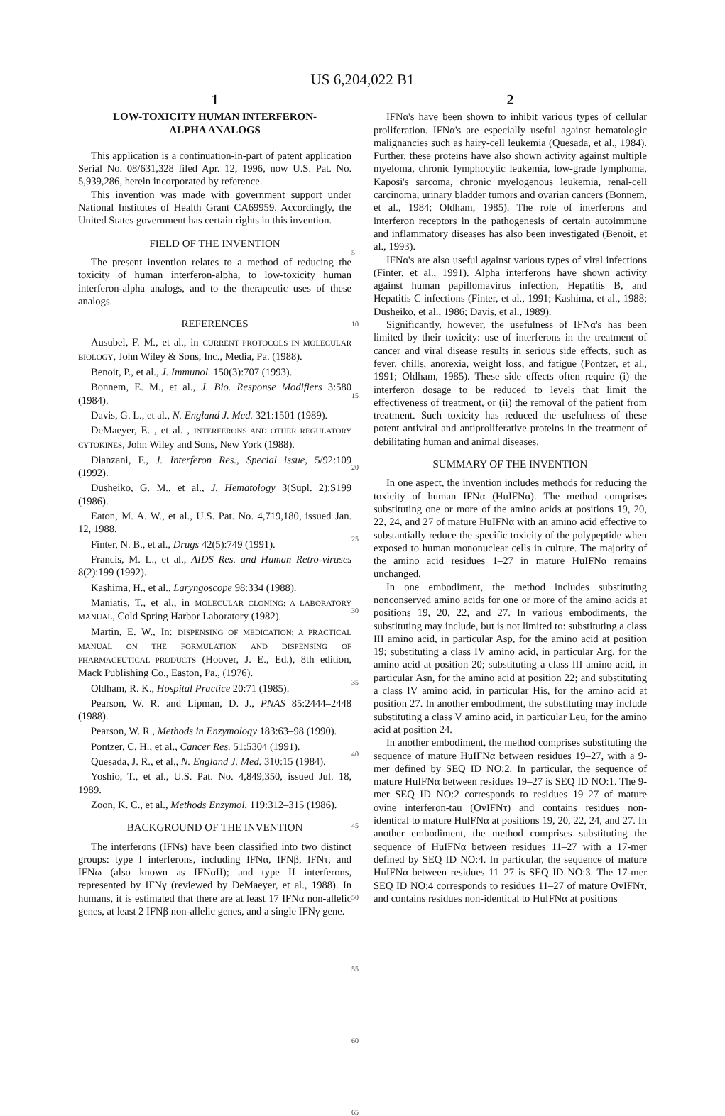US 6,204,022 B1
1
LOW-TOXICITY HUMAN INTERFERON-
ALPHA ANALOGS
This application is a continuation-in-part of patent application Serial No. 08/631,328 filed Apr. 12, 1996, now U.S. Pat. No. 5,939,286, herein incorporated by reference.
This invention was made with government support under National Institutes of Health Grant CA69959. Accordingly, the United States government has certain rights in this invention.
FIELD OF THE INVENTION
The present invention relates to a method of reducing the toxicity of human interferon-alpha, to low-toxicity human interferon-alpha analogs, and to the therapeutic uses of these analogs.
REFERENCES
Ausubel, F. M., et al., in CURRENT PROTOCOLS IN MOLECULAR BIOLOGY, John Wiley & Sons, Inc., Media, Pa. (1988).
Benoit, P., et al., J. Immunol. 150(3):707 (1993).
Bonnem, E. M., et al., J. Bio. Response Modifiers 3:580 (1984).
Davis, G. L., et al., N. England J. Med. 321:1501 (1989).
DeMaeyer, E. , et al. , INTERFERONS AND OTHER REGULATORY CYTOKINES, John Wiley and Sons, New York (1988).
Dianzani, F., J. Interferon Res., Special issue, 5/92:109 (1992).
Dusheiko, G. M., et al., J. Hematology 3(Supl. 2):S199 (1986).
Eaton, M. A. W., et al., U.S. Pat. No. 4,719,180, issued Jan. 12, 1988.
Finter, N. B., et al., Drugs 42(5):749 (1991).
Francis, M. L., et al., AIDS Res. and Human Retro-viruses 8(2):199 (1992).
Kashima, H., et al., Laryngoscope 98:334 (1988).
Maniatis, T., et al., in MOLECULAR CLONING: A LABORATORY MANUAL, Cold Spring Harbor Laboratory (1982).
Martin, E. W., In: DISPENSING OF MEDICATION: A PRACTICAL MANUAL ON THE FORMULATION AND DISPENSING OF PHARMACEUTICAL PRODUCTS (Hoover, J. E., Ed.), 8th edition, Mack Publishing Co., Easton, Pa., (1976).
Oldham, R. K., Hospital Practice 20:71 (1985).
Pearson, W. R. and Lipman, D. J., PNAS 85:2444–2448 (1988).
Pearson, W. R., Methods in Enzymology 183:63–98 (1990).
Pontzer, C. H., et al., Cancer Res. 51:5304 (1991).
Quesada, J. R., et al., N. England J. Med. 310:15 (1984).
Yoshio, T., et al., U.S. Pat. No. 4,849,350, issued Jul. 18, 1989.
Zoon, K. C., et al., Methods Enzymol. 119:312–315 (1986).
BACKGROUND OF THE INVENTION
The interferons (IFNs) have been classified into two distinct groups: type I interferons, including IFNα, IFNβ, IFNτ, and IFNω (also known as IFNαII); and type II interferons, represented by IFNγ (reviewed by DeMaeyer, et al., 1988). In humans, it is estimated that there are at least 17 IFNα non-allelic genes, at least 2 IFNβ non-allelic genes, and a single IFNγ gene.
5
10
15
20
25
30
35
40
45
50
55
60
65
2
IFNα's have been shown to inhibit various types of cellular proliferation. IFNα's are especially useful against hematologic malignancies such as hairy-cell leukemia (Quesada, et al., 1984). Further, these proteins have also shown activity against multiple myeloma, chronic lymphocytic leukemia, low-grade lymphoma, Kaposi's sarcoma, chronic myelogenous leukemia, renal-cell carcinoma, urinary bladder tumors and ovarian cancers (Bonnem, et al., 1984; Oldham, 1985). The role of interferons and interferon receptors in the pathogenesis of certain autoimmune and inflammatory diseases has also been investigated (Benoit, et al., 1993).
IFNα's are also useful against various types of viral infections (Finter, et al., 1991). Alpha interferons have shown activity against human papillomavirus infection, Hepatitis B, and Hepatitis C infections (Finter, et al., 1991; Kashima, et al., 1988; Dusheiko, et al., 1986; Davis, et al., 1989).
Significantly, however, the usefulness of IFNα's has been limited by their toxicity: use of interferons in the treatment of cancer and viral disease results in serious side effects, such as fever, chills, anorexia, weight loss, and fatigue (Pontzer, et al., 1991; Oldham, 1985). These side effects often require (i) the interferon dosage to be reduced to levels that limit the effectiveness of treatment, or (ii) the removal of the patient from treatment. Such toxicity has reduced the usefulness of these potent antiviral and antiproliferative proteins in the treatment of debilitating human and animal diseases.
SUMMARY OF THE INVENTION
In one aspect, the invention includes methods for reducing the toxicity of human IFNα (HuIFNα). The method comprises substituting one or more of the amino acids at positions 19, 20, 22, 24, and 27 of mature HuIFNα with an amino acid effective to substantially reduce the specific toxicity of the polypeptide when exposed to human mononuclear cells in culture. The majority of the amino acid residues 1–27 in mature HuIFNα remains unchanged.
In one embodiment, the method includes substituting nonconserved amino acids for one or more of the amino acids at positions 19, 20, 22, and 27. In various embodiments, the substituting may include, but is not limited to: substituting a class III amino acid, in particular Asp, for the amino acid at position 19; substituting a class IV amino acid, in particular Arg, for the amino acid at position 20; substituting a class III amino acid, in particular Asn, for the amino acid at position 22; and substituting a class IV amino acid, in particular His, for the amino acid at position 27. In another embodiment, the substituting may include substituting a class V amino acid, in particular Leu, for the amino acid at position 24.
In another embodiment, the method comprises substituting the sequence of mature HuIFNα between residues 19–27, with a 9-mer defined by SEQ ID NO:2. In particular, the sequence of mature HuIFNα between residues 19–27 is SEQ ID NO:1. The 9-mer SEQ ID NO:2 corresponds to residues 19–27 of mature ovine interferon-tau (OvIFNτ) and contains residues non-identical to mature HuIFNα at positions 19, 20, 22, 24, and 27. In another embodiment, the method comprises substituting the sequence of HuIFNα between residues 11–27 with a 17-mer defined by SEQ ID NO:4. In particular, the sequence of mature HuIFNα between residues 11–27 is SEQ ID NO:3. The 17-mer SEQ ID NO:4 corresponds to residues 11–27 of mature OvIFNτ, and contains residues non-identical to HuIFNα at positions